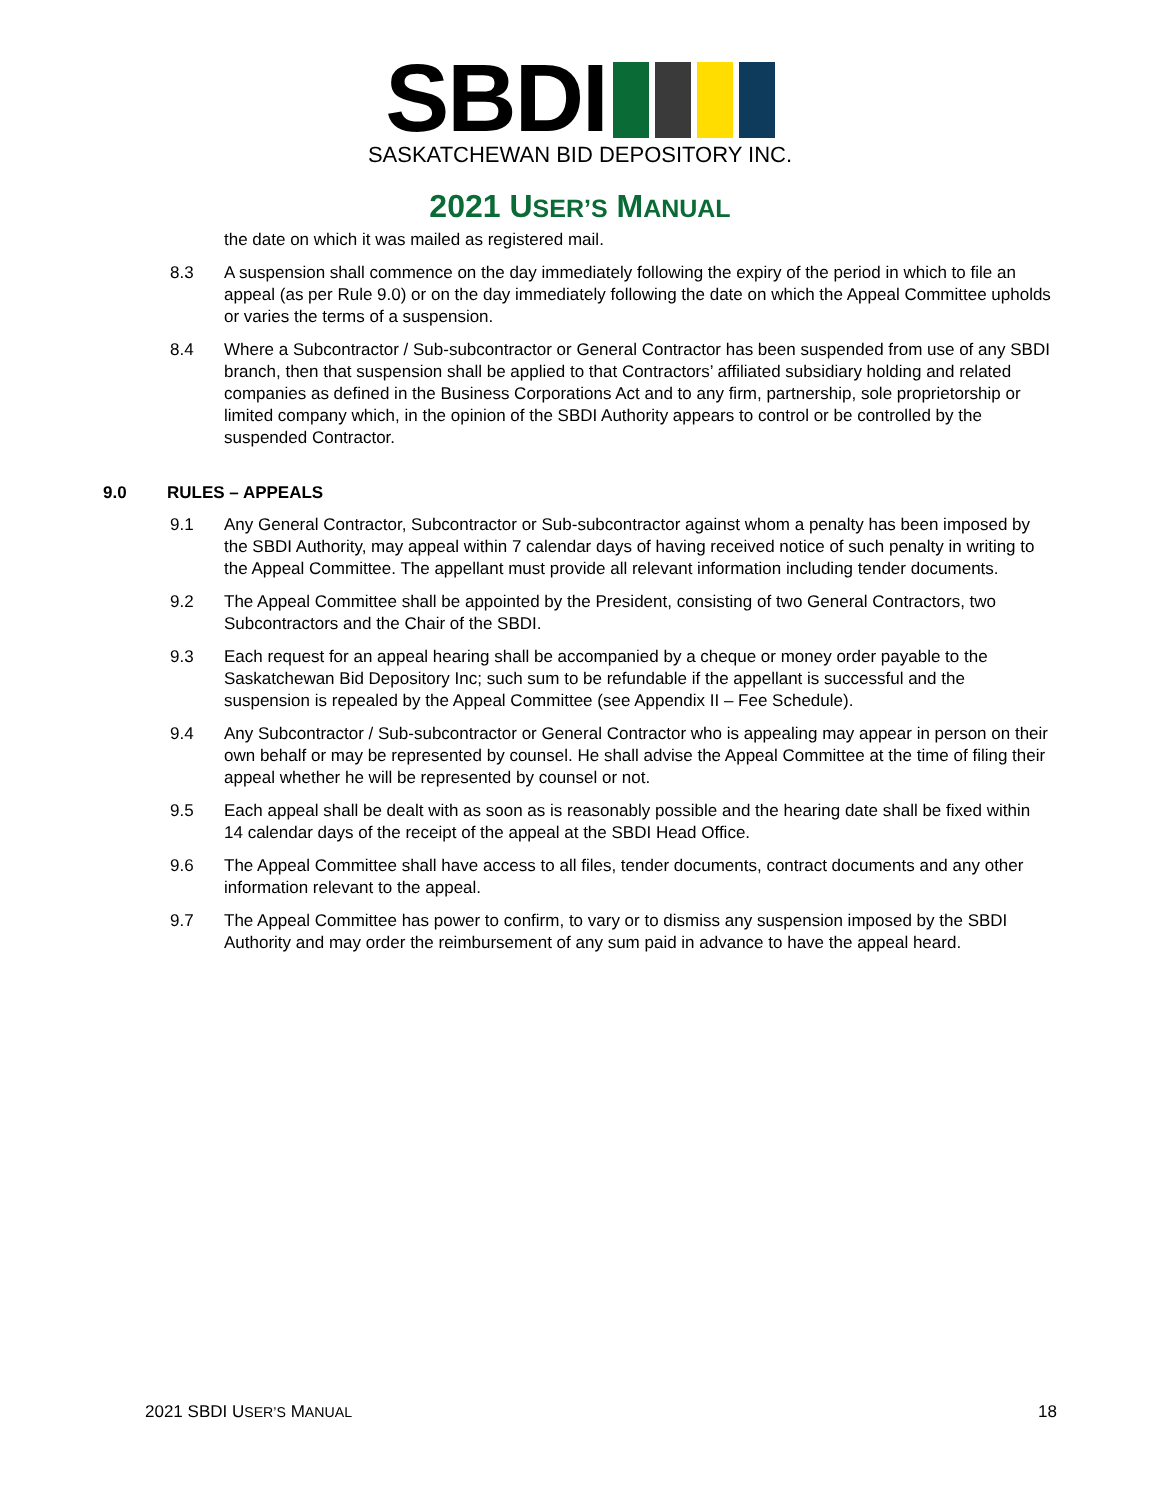SBDI
SASKATCHEWAN BID DEPOSITORY INC.
2021 USER’S MANUAL
the date on which it was mailed as registered mail.
8.3 A suspension shall commence on the day immediately following the expiry of the period in which to file an appeal (as per Rule 9.0) or on the day immediately following the date on which the Appeal Committee upholds or varies the terms of a suspension.
8.4 Where a Subcontractor / Sub-subcontractor or General Contractor has been suspended from use of any SBDI branch, then that suspension shall be applied to that Contractors’ affiliated subsidiary holding and related companies as defined in the Business Corporations Act and to any firm, partnership, sole proprietorship or limited company which, in the opinion of the SBDI Authority appears to control or be controlled by the suspended Contractor.
9.0 RULES – APPEALS
9.1 Any General Contractor, Subcontractor or Sub-subcontractor against whom a penalty has been imposed by the SBDI Authority, may appeal within 7 calendar days of having received notice of such penalty in writing to the Appeal Committee. The appellant must provide all relevant information including tender documents.
9.2 The Appeal Committee shall be appointed by the President, consisting of two General Contractors, two Subcontractors and the Chair of the SBDI.
9.3 Each request for an appeal hearing shall be accompanied by a cheque or money order payable to the Saskatchewan Bid Depository Inc; such sum to be refundable if the appellant is successful and the suspension is repealed by the Appeal Committee (see Appendix II – Fee Schedule).
9.4 Any Subcontractor / Sub-subcontractor or General Contractor who is appealing may appear in person on their own behalf or may be represented by counsel. He shall advise the Appeal Committee at the time of filing their appeal whether he will be represented by counsel or not.
9.5 Each appeal shall be dealt with as soon as is reasonably possible and the hearing date shall be fixed within 14 calendar days of the receipt of the appeal at the SBDI Head Office.
9.6 The Appeal Committee shall have access to all files, tender documents, contract documents and any other information relevant to the appeal.
9.7 The Appeal Committee has power to confirm, to vary or to dismiss any suspension imposed by the SBDI Authority and may order the reimbursement of any sum paid in advance to have the appeal heard.
2021 SBDI USER’S MANUAL 18